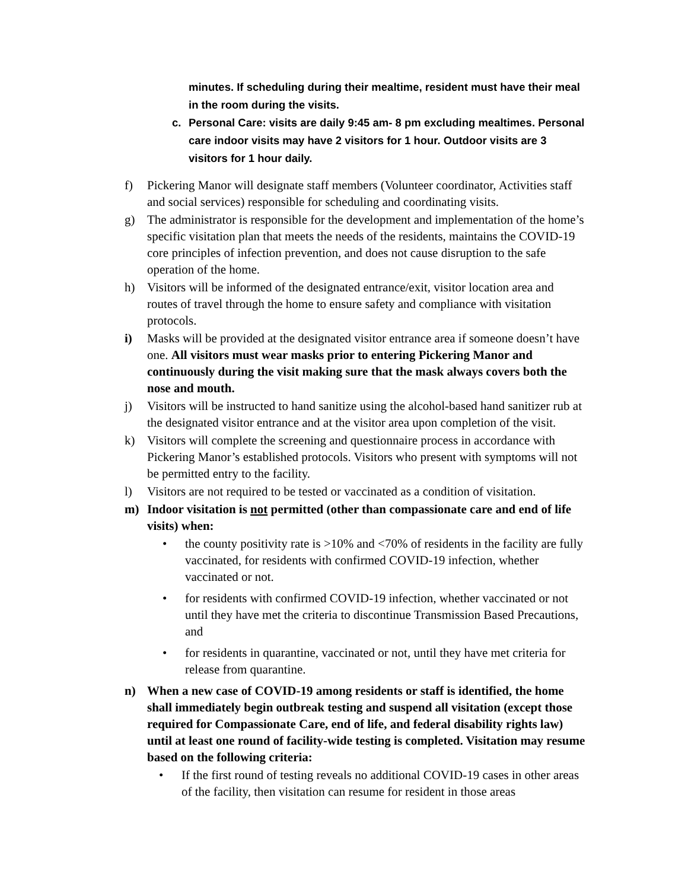minutes. If scheduling during their mealtime, resident must have their meal in the room during the visits.
c. Personal Care: visits are daily 9:45 am- 8 pm excluding mealtimes. Personal care indoor visits may have 2 visitors for 1 hour. Outdoor visits are 3 visitors for 1 hour daily.
f) Pickering Manor will designate staff members (Volunteer coordinator, Activities staff and social services) responsible for scheduling and coordinating visits.
g) The administrator is responsible for the development and implementation of the home’s specific visitation plan that meets the needs of the residents, maintains the COVID-19 core principles of infection prevention, and does not cause disruption to the safe operation of the home.
h) Visitors will be informed of the designated entrance/exit, visitor location area and routes of travel through the home to ensure safety and compliance with visitation protocols.
i) Masks will be provided at the designated visitor entrance area if someone doesn’t have one. All visitors must wear masks prior to entering Pickering Manor and continuously during the visit making sure that the mask always covers both the nose and mouth.
j) Visitors will be instructed to hand sanitize using the alcohol-based hand sanitizer rub at the designated visitor entrance and at the visitor area upon completion of the visit.
k) Visitors will complete the screening and questionnaire process in accordance with Pickering Manor’s established protocols. Visitors who present with symptoms will not be permitted entry to the facility.
l) Visitors are not required to be tested or vaccinated as a condition of visitation.
m) Indoor visitation is not permitted (other than compassionate care and end of life visits) when:
• the county positivity rate is >10% and <70% of residents in the facility are fully vaccinated, for residents with confirmed COVID-19 infection, whether vaccinated or not.
• for residents with confirmed COVID-19 infection, whether vaccinated or not until they have met the criteria to discontinue Transmission Based Precautions, and
• for residents in quarantine, vaccinated or not, until they have met criteria for release from quarantine.
n) When a new case of COVID-19 among residents or staff is identified, the home shall immediately begin outbreak testing and suspend all visitation (except those required for Compassionate Care, end of life, and federal disability rights law) until at least one round of facility-wide testing is completed. Visitation may resume based on the following criteria:
• If the first round of testing reveals no additional COVID-19 cases in other areas of the facility, then visitation can resume for resident in those areas